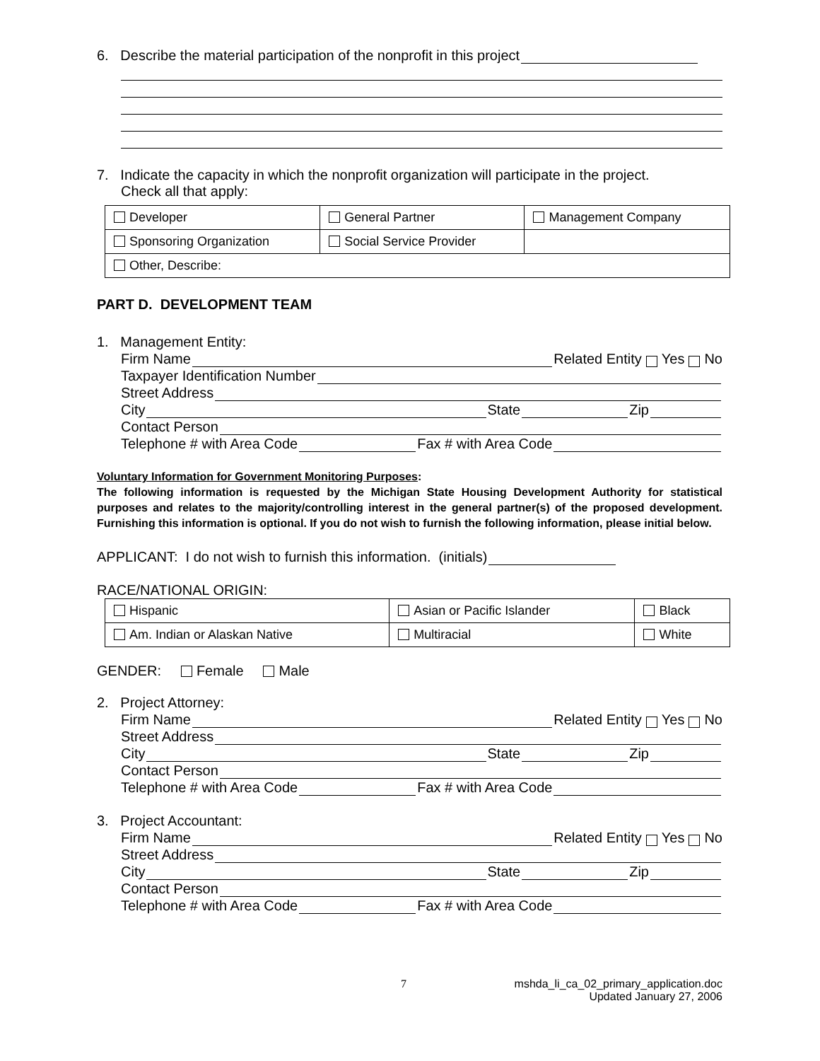6. Describe the material participation of the nonprofit in this project
7. Indicate the capacity in which the nonprofit organization will participate in the project.
Check all that apply:
| Developer | General Partner | Management Company |
| Sponsoring Organization | Social Service Provider | |
| Other, Describe: | | |
PART D. DEVELOPMENT TEAM
1. Management Entity:
Firm Name Related Entity Yes No
Taxpayer Identification Number
Street Address
City State Zip
Contact Person
Telephone # with Area Code Fax # with Area Code
Voluntary Information for Government Monitoring Purposes:
The following information is requested by the Michigan State Housing Development Authority for statistical purposes and relates to the majority/controlling interest in the general partner(s) of the proposed development. Furnishing this information is optional. If you do not wish to furnish the following information, please initial below.
APPLICANT: I do not wish to furnish this information. (initials)
RACE/NATIONAL ORIGIN:
| Hispanic | Asian or Pacific Islander | Black |
| Am. Indian or Alaskan Native | Multiracial | White |
GENDER: Female Male
2. Project Attorney:
Firm Name Related Entity Yes No
Street Address
City State Zip
Contact Person
Telephone # with Area Code Fax # with Area Code
3. Project Accountant:
Firm Name Related Entity Yes No
Street Address
City State Zip
Contact Person
Telephone # with Area Code Fax # with Area Code
7 mshda_li_ca_02_primary_application.doc
Updated January 27, 2006